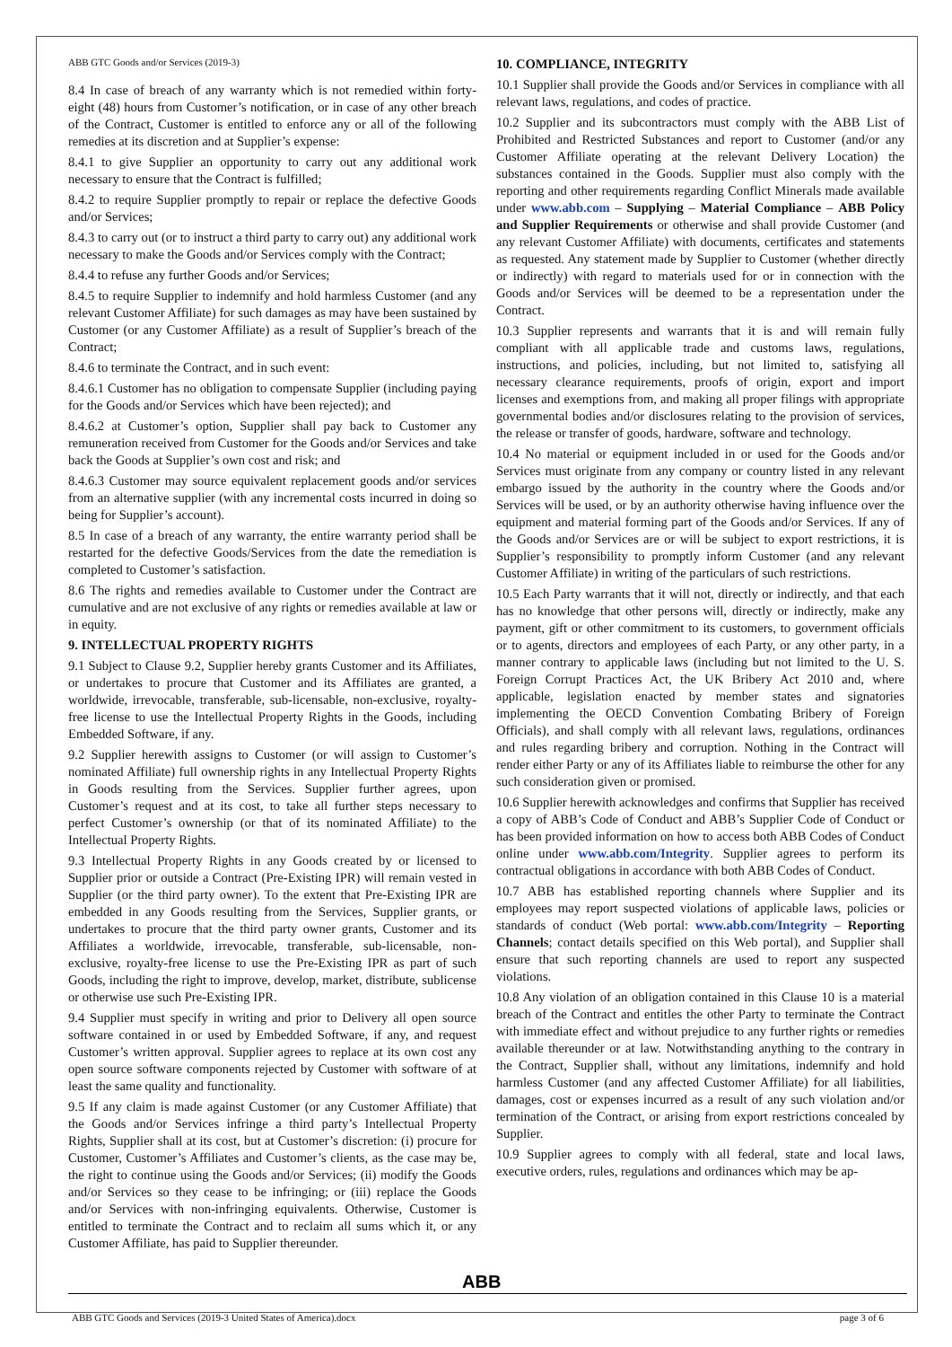ABB GTC Goods and/or Services (2019-3)
8.4 In case of breach of any warranty which is not remedied within forty-eight (48) hours from Customer’s notification, or in case of any other breach of the Contract, Customer is entitled to enforce any or all of the following remedies at its discretion and at Supplier’s expense:
8.4.1 to give Supplier an opportunity to carry out any additional work necessary to ensure that the Contract is fulfilled;
8.4.2 to require Supplier promptly to repair or replace the defective Goods and/or Services;
8.4.3 to carry out (or to instruct a third party to carry out) any additional work necessary to make the Goods and/or Services comply with the Contract;
8.4.4 to refuse any further Goods and/or Services;
8.4.5 to require Supplier to indemnify and hold harmless Customer (and any relevant Customer Affiliate) for such damages as may have been sustained by Customer (or any Customer Affiliate) as a result of Supplier’s breach of the Contract;
8.4.6 to terminate the Contract, and in such event:
8.4.6.1 Customer has no obligation to compensate Supplier (including paying for the Goods and/or Services which have been rejected); and
8.4.6.2 at Customer’s option, Supplier shall pay back to Customer any remuneration received from Customer for the Goods and/or Services and take back the Goods at Supplier’s own cost and risk; and
8.4.6.3 Customer may source equivalent replacement goods and/or services from an alternative supplier (with any incremental costs incurred in doing so being for Supplier’s account).
8.5 In case of a breach of any warranty, the entire warranty period shall be restarted for the defective Goods/Services from the date the remediation is completed to Customer’s satisfaction.
8.6 The rights and remedies available to Customer under the Contract are cumulative and are not exclusive of any rights or remedies available at law or in equity.
9. INTELLECTUAL PROPERTY RIGHTS
9.1 Subject to Clause 9.2, Supplier hereby grants Customer and its Affiliates, or undertakes to procure that Customer and its Affiliates are granted, a worldwide, irrevocable, transferable, sub-licensable, non-exclusive, royalty-free license to use the Intellectual Property Rights in the Goods, including Embedded Software, if any.
9.2 Supplier herewith assigns to Customer (or will assign to Customer’s nominated Affiliate) full ownership rights in any Intellectual Property Rights in Goods resulting from the Services. Supplier further agrees, upon Customer’s request and at its cost, to take all further steps necessary to perfect Customer’s ownership (or that of its nominated Affiliate) to the Intellectual Property Rights.
9.3 Intellectual Property Rights in any Goods created by or licensed to Supplier prior or outside a Contract (Pre-Existing IPR) will remain vested in Supplier (or the third party owner). To the extent that Pre-Existing IPR are embedded in any Goods resulting from the Services, Supplier grants, or undertakes to procure that the third party owner grants, Customer and its Affiliates a worldwide, irrevocable, transferable, sub-licensable, non-exclusive, royalty-free license to use the Pre-Existing IPR as part of such Goods, including the right to improve, develop, market, distribute, sublicense or otherwise use such Pre-Existing IPR.
9.4 Supplier must specify in writing and prior to Delivery all open source software contained in or used by Embedded Software, if any, and request Customer’s written approval. Supplier agrees to replace at its own cost any open source software components rejected by Customer with software of at least the same quality and functionality.
9.5 If any claim is made against Customer (or any Customer Affiliate) that the Goods and/or Services infringe a third party’s Intellectual Property Rights, Supplier shall at its cost, but at Customer’s discretion: (i) procure for Customer, Customer’s Affiliates and Customer’s clients, as the case may be, the right to continue using the Goods and/or Services; (ii) modify the Goods and/or Services so they cease to be infringing; or (iii) replace the Goods and/or Services with non-infringing equivalents. Otherwise, Customer is entitled to terminate the Contract and to reclaim all sums which it, or any Customer Affiliate, has paid to Supplier thereunder.
10. COMPLIANCE, INTEGRITY
10.1 Supplier shall provide the Goods and/or Services in compliance with all relevant laws, regulations, and codes of practice.
10.2 Supplier and its subcontractors must comply with the ABB List of Prohibited and Restricted Substances and report to Customer (and/or any Customer Affiliate operating at the relevant Delivery Location) the substances contained in the Goods. Supplier must also comply with the reporting and other requirements regarding Conflict Minerals made available under www.abb.com – Supplying – Material Compliance – ABB Policy and Supplier Requirements or otherwise and shall provide Customer (and any relevant Customer Affiliate) with documents, certificates and statements as requested. Any statement made by Supplier to Customer (whether directly or indirectly) with regard to materials used for or in connection with the Goods and/or Services will be deemed to be a representation under the Contract.
10.3 Supplier represents and warrants that it is and will remain fully compliant with all applicable trade and customs laws, regulations, instructions, and policies, including, but not limited to, satisfying all necessary clearance requirements, proofs of origin, export and import licenses and exemptions from, and making all proper filings with appropriate governmental bodies and/or disclosures relating to the provision of services, the release or transfer of goods, hardware, software and technology.
10.4 No material or equipment included in or used for the Goods and/or Services must originate from any company or country listed in any relevant embargo issued by the authority in the country where the Goods and/or Services will be used, or by an authority otherwise having influence over the equipment and material forming part of the Goods and/or Services. If any of the Goods and/or Services are or will be subject to export restrictions, it is Supplier’s responsibility to promptly inform Customer (and any relevant Customer Affiliate) in writing of the particulars of such restrictions.
10.5 Each Party warrants that it will not, directly or indirectly, and that each has no knowledge that other persons will, directly or indirectly, make any payment, gift or other commitment to its customers, to government officials or to agents, directors and employees of each Party, or any other party, in a manner contrary to applicable laws (including but not limited to the U. S. Foreign Corrupt Practices Act, the UK Bribery Act 2010 and, where applicable, legislation enacted by member states and signatories implementing the OECD Convention Combating Bribery of Foreign Officials), and shall comply with all relevant laws, regulations, ordinances and rules regarding bribery and corruption. Nothing in the Contract will render either Party or any of its Affiliates liable to reimburse the other for any such consideration given or promised.
10.6 Supplier herewith acknowledges and confirms that Supplier has received a copy of ABB’s Code of Conduct and ABB’s Supplier Code of Conduct or has been provided information on how to access both ABB Codes of Conduct online under www.abb.com/Integrity. Supplier agrees to perform its contractual obligations in accordance with both ABB Codes of Conduct.
10.7 ABB has established reporting channels where Supplier and its employees may report suspected violations of applicable laws, policies or standards of conduct (Web portal: www.abb.com/Integrity – Reporting Channels; contact details specified on this Web portal), and Supplier shall ensure that such reporting channels are used to report any suspected violations.
10.8 Any violation of an obligation contained in this Clause 10 is a material breach of the Contract and entitles the other Party to terminate the Contract with immediate effect and without prejudice to any further rights or remedies available thereunder or at law. Notwithstanding anything to the contrary in the Contract, Supplier shall, without any limitations, indemnify and hold harmless Customer (and any affected Customer Affiliate) for all liabilities, damages, cost or expenses incurred as a result of any such violation and/or termination of the Contract, or arising from export restrictions concealed by Supplier.
10.9 Supplier agrees to comply with all federal, state and local laws, executive orders, rules, regulations and ordinances which may be ap-
ABB
ABB GTC Goods and Services (2019-3 United States of America).docx page 3 of 6